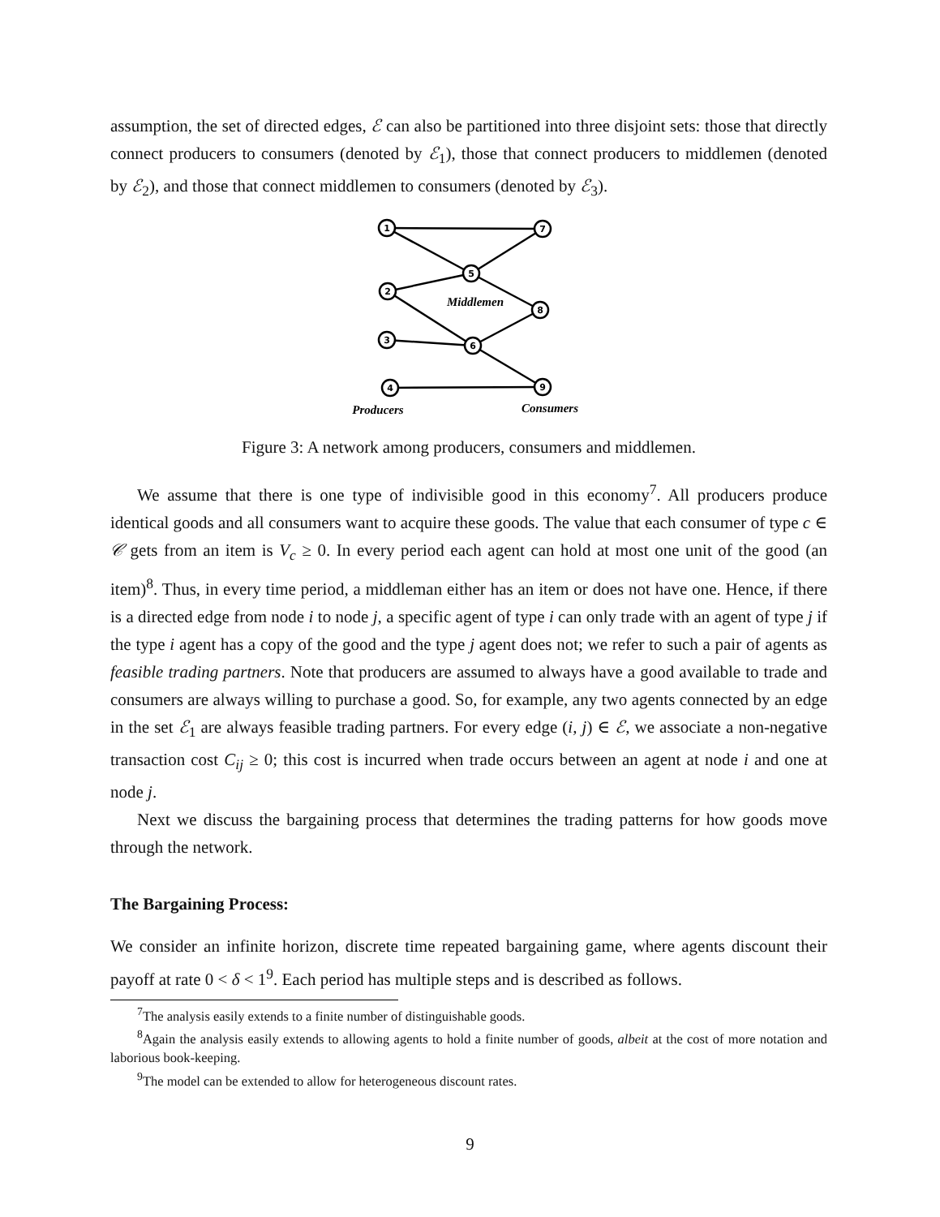assumption, the set of directed edges, ℰ can also be partitioned into three disjoint sets: those that directly connect producers to consumers (denoted by ℰ<sub>1</sub>), those that connect producers to middlemen (denoted by ℰ<sub>2</sub>), and those that connect middlemen to consumers (denoted by ℰ<sub>3</sub>).
1
2
3
4
5
6
7
8
9
Middlemen
Producers
Consumers
Figure 3: A network among producers, consumers and middlemen.
We assume that there is one type of indivisible good in this economy<sup>7</sup>. All producers produce identical goods and all consumers want to acquire these goods. The value that each consumer of type c ∈ 𝒞 gets from an item is V<sub>c</sub> ≥ 0. In every period each agent can hold at most one unit of the good (an item)<sup>8</sup>. Thus, in every time period, a middleman either has an item or does not have one. Hence, if there is a directed edge from node i to node j, a specific agent of type i can only trade with an agent of type j if the type i agent has a copy of the good and the type j agent does not; we refer to such a pair of agents as feasible trading partners. Note that producers are assumed to always have a good available to trade and consumers are always willing to purchase a good. So, for example, any two agents connected by an edge in the set ℰ<sub>1</sub> are always feasible trading partners. For every edge (i, j) ∈ ℰ, we associate a non-negative transaction cost C<sub>ij</sub> ≥ 0; this cost is incurred when trade occurs between an agent at node i and one at node j.
Next we discuss the bargaining process that determines the trading patterns for how goods move through the network.
The Bargaining Process:
We consider an infinite horizon, discrete time repeated bargaining game, where agents discount their payoff at rate 0 < δ < 1<sup>9</sup>. Each period has multiple steps and is described as follows.
<sup>7</sup> The analysis easily extends to a finite number of distinguishable goods.
<sup>8</sup> Again the analysis easily extends to allowing agents to hold a finite number of goods, albeit at the cost of more notation and laborious book-keeping.
<sup>9</sup> The model can be extended to allow for heterogeneous discount rates.
9